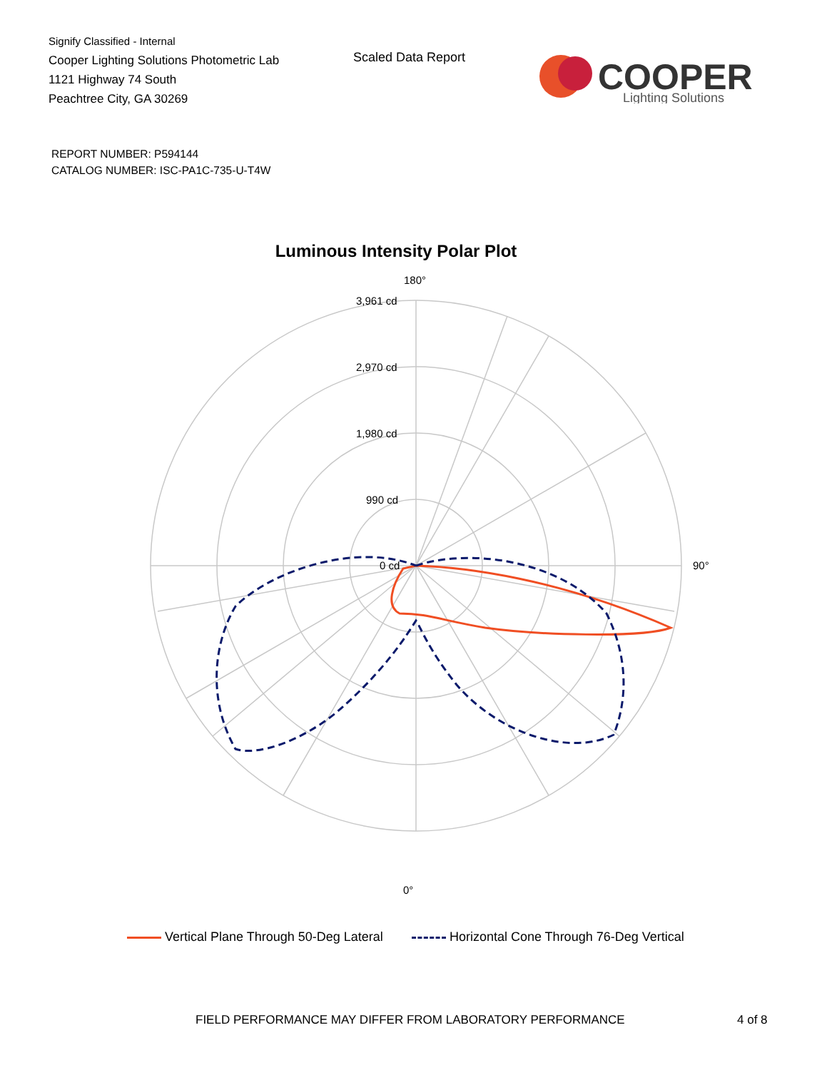Signify Classified - Internal
Cooper Lighting Solutions Photometric Lab
1121 Highway 74 South
Peachtree City, GA 30269
Scaled Data Report
COOPER
Lighting Solutions
REPORT NUMBER: P594144
CATALOG NUMBER: ISC-PA1C-735-U-T4W
Luminous Intensity Polar Plot
180°
0°
90°
3,961 cd
2,970 cd
1,980 cd
990 cd
0 cd
Vertical Plane Through 50-Deg Lateral Horizontal Cone Through 76-Deg Vertical
FIELD PERFORMANCE MAY DIFFER FROM LABORATORY PERFORMANCE
4 of 8